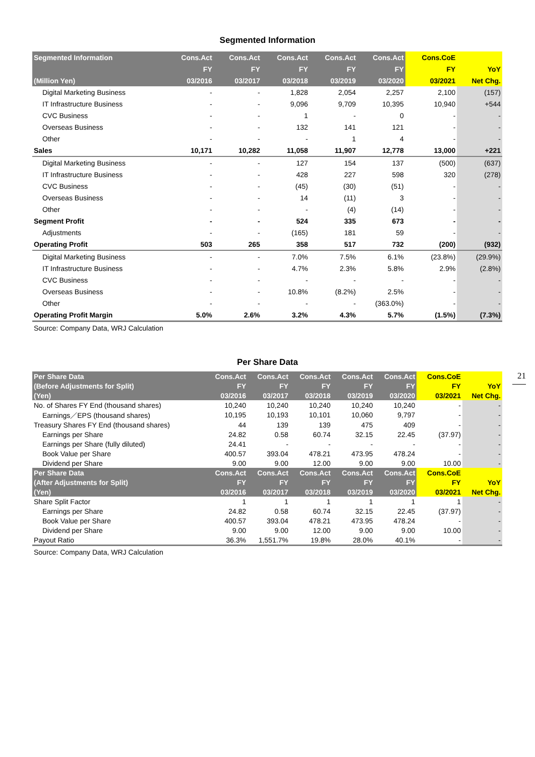Segmented Information
| Segmented Information | Cons.Act | Cons.Act | Cons.Act | Cons.Act | Cons.Act | Cons.CoE | |
| --- | --- | --- | --- | --- | --- | --- | --- |
| | FY | FY | FY | FY | FY | FY | YoY |
| (Million Yen) | 03/2016 | 03/2017 | 03/2018 | 03/2019 | 03/2020 | 03/2021 | Net Chg. |
| Digital Marketing Business | - | - | 1,828 | 2,054 | 2,257 | 2,100 | (157) |
| IT Infrastructure Business | - | - | 9,096 | 9,709 | 10,395 | 10,940 | +544 |
| CVC Business | - | - | 1 | - | 0 | - | - |
| Overseas Business | - | - | 132 | 141 | 121 | - | - |
| Other | - | - | - | 1 | 4 | - | - |
| Sales | 10,171 | 10,282 | 11,058 | 11,907 | 12,778 | 13,000 | +221 |
| Digital Marketing Business | - | - | 127 | 154 | 137 | (500) | (637) |
| IT Infrastructure Business | - | - | 428 | 227 | 598 | 320 | (278) |
| CVC Business | - | - | (45) | (30) | (51) | - | - |
| Overseas Business | - | - | 14 | (11) | 3 | - | - |
| Other | - | - | - | (4) | (14) | - | - |
| Segment Profit | - | - | 524 | 335 | 673 | - | - |
| Adjustments | - | - | (165) | 181 | 59 | - | - |
| Operating Profit | 503 | 265 | 358 | 517 | 732 | (200) | (932) |
| Digital Marketing Business | - | - | 7.0% | 7.5% | 6.1% | (23.8%) | (29.9%) |
| IT Infrastructure Business | - | - | 4.7% | 2.3% | 5.8% | 2.9% | (2.8%) |
| CVC Business | - | - | - | - | - | - | - |
| Overseas Business | - | - | 10.8% | (8.2%) | 2.5% | - | - |
| Other | - | - | - | - | (363.0%) | - | - |
| Operating Profit Margin | 5.0% | 2.6% | 3.2% | 4.3% | 5.7% | (1.5%) | (7.3%) |
Source: Company Data, WRJ Calculation
Per Share Data
21
| Per Share Data | Cons.Act | Cons.Act | Cons.Act | Cons.Act | Cons.Act | Cons.CoE | |
| --- | --- | --- | --- | --- | --- | --- | --- |
| (Before Adjustments for Split) | FY | FY | FY | FY | FY | FY | YoY |
| (Yen) | 03/2016 | 03/2017 | 03/2018 | 03/2019 | 03/2020 | 03/2021 | Net Chg. |
| No. of Shares FY End (thousand shares) | 10,240 | 10,240 | 10,240 | 10,240 | 10,240 | - | - |
| Earnings／EPS (thousand shares) | 10,195 | 10,193 | 10,101 | 10,060 | 9,797 | - | - |
| Treasury Shares FY End (thousand shares) | 44 | 139 | 139 | 475 | 409 | - | - |
| Earnings per Share | 24.82 | 0.58 | 60.74 | 32.15 | 22.45 | (37.97) | - |
| Earnings per Share (fully diluted) | 24.41 | - | - | - | - | - | - |
| Book Value per Share | 400.57 | 393.04 | 478.21 | 473.95 | 478.24 | - | - |
| Dividend per Share | 9.00 | 9.00 | 12.00 | 9.00 | 9.00 | 10.00 | - |
| Per Share Data | Cons.Act | Cons.Act | Cons.Act | Cons.Act | Cons.Act | Cons.CoE | |
| (After Adjustments for Split) | FY | FY | FY | FY | FY | FY | YoY |
| (Yen) | 03/2016 | 03/2017 | 03/2018 | 03/2019 | 03/2020 | 03/2021 | Net Chg. |
| Share Split Factor | 1 | 1 | 1 | 1 | 1 | 1 | - |
| Earnings per Share | 24.82 | 0.58 | 60.74 | 32.15 | 22.45 | (37.97) | - |
| Book Value per Share | 400.57 | 393.04 | 478.21 | 473.95 | 478.24 | - | - |
| Dividend per Share | 9.00 | 9.00 | 12.00 | 9.00 | 9.00 | 10.00 | - |
| Payout Ratio | 36.3% | 1,551.7% | 19.8% | 28.0% | 40.1% | - | - |
Source: Company Data, WRJ Calculation